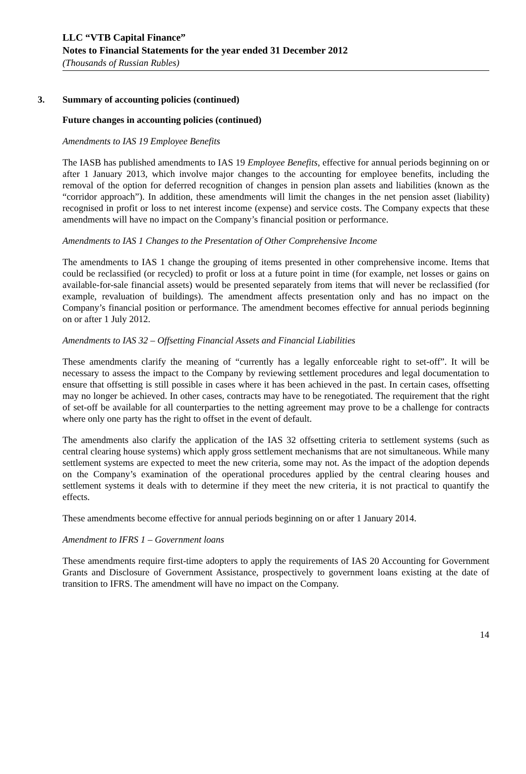LLC “VTB Capital Finance”
Notes to Financial Statements for the year ended 31 December 2012
(Thousands of Russian Rubles)
3. Summary of accounting policies (continued)
Future changes in accounting policies (continued)
Amendments to IAS 19 Employee Benefits
The IASB has published amendments to IAS 19 Employee Benefits, effective for annual periods beginning on or after 1 January 2013, which involve major changes to the accounting for employee benefits, including the removal of the option for deferred recognition of changes in pension plan assets and liabilities (known as the “corridor approach”). In addition, these amendments will limit the changes in the net pension asset (liability) recognised in profit or loss to net interest income (expense) and service costs. The Company expects that these amendments will have no impact on the Company’s financial position or performance.
Amendments to IAS 1 Changes to the Presentation of Other Comprehensive Income
The amendments to IAS 1 change the grouping of items presented in other comprehensive income. Items that could be reclassified (or recycled) to profit or loss at a future point in time (for example, net losses or gains on available-for-sale financial assets) would be presented separately from items that will never be reclassified (for example, revaluation of buildings). The amendment affects presentation only and has no impact on the Company’s financial position or performance. The amendment becomes effective for annual periods beginning on or after 1 July 2012.
Amendments to IAS 32 – Offsetting Financial Assets and Financial Liabilities
These amendments clarify the meaning of “currently has a legally enforceable right to set-off”. It will be necessary to assess the impact to the Company by reviewing settlement procedures and legal documentation to ensure that offsetting is still possible in cases where it has been achieved in the past. In certain cases, offsetting may no longer be achieved. In other cases, contracts may have to be renegotiated. The requirement that the right of set-off be available for all counterparties to the netting agreement may prove to be a challenge for contracts where only one party has the right to offset in the event of default.
The amendments also clarify the application of the IAS 32 offsetting criteria to settlement systems (such as central clearing house systems) which apply gross settlement mechanisms that are not simultaneous. While many settlement systems are expected to meet the new criteria, some may not. As the impact of the adoption depends on the Company’s examination of the operational procedures applied by the central clearing houses and settlement systems it deals with to determine if they meet the new criteria, it is not practical to quantify the effects.
These amendments become effective for annual periods beginning on or after 1 January 2014.
Amendment to IFRS 1 – Government loans
These amendments require first-time adopters to apply the requirements of IAS 20 Accounting for Government Grants and Disclosure of Government Assistance, prospectively to government loans existing at the date of transition to IFRS. The amendment will have no impact on the Company.
14